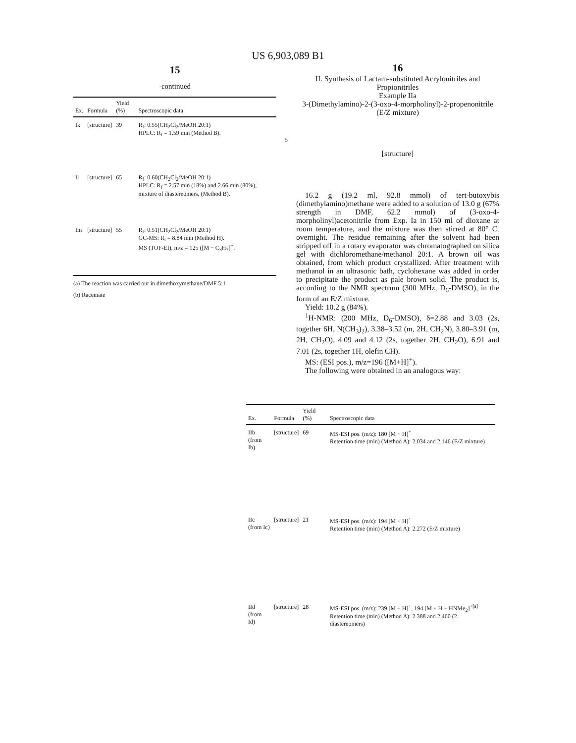US 6,903,089 B1
15
-continued
| Ex. | Formula | Yield (%) | Spectroscopic data |
| --- | --- | --- | --- |
| Ik | [structure] | 39 | R<sub>f</sub>: 0.55(CH<sub>2</sub>Cl<sub>2</sub>/MeOH 20:1) HPLC: R<sub>f</sub> = 1.59 min (Method B). |
| Il | [structure] | 65 | R<sub>f</sub>: 0.60(CH<sub>2</sub>Cl<sub>2</sub>/MeOH 20:1) HPLC: R<sub>f</sub> = 2.57 min (18%) and 2.66 min (80%), mixture of diastereomers, (Method B). |
| Im | [structure] | 55 | R<sub>f</sub>: 0.51(CH<sub>2</sub>Cl<sub>2</sub>/MeOH 20:1) GC-MS: R<sub>t</sub> = 8.84 min (Method H). MS (TOF-EI), m/z = 125 ([M − C<sub>3</sub>H<sub>7</sub>]<sup>+</sup>. |
(a) The reaction was carried out in dimethoxymethane/DMF 5:1
(b) Racemate
5
16
II. Synthesis of Lactam-substituted Acrylonitriles and Propionitriles
Example IIa
3-(Dimethylamino)-2-(3-oxo-4-morpholinyl)-2-propenonitrile (E/Z mixture)
[structure]
16.2 g (19.2 ml, 92.8 mmol) of tert-butoxybis (dimethylamino)methane were added to a solution of 13.0 g (67% strength in DMF, 62.2 mmol) of (3-oxo-4-morpholinyl)acetonitrile from Exp. Ia in 150 ml of dioxane at room temperature, and the mixture was then stirred at 80° C. overnight. The residue remaining after the solvent had been stripped off in a rotary evaporator was chromatographed on silica gel with dichloromethane/methanol 20:1. A brown oil was obtained, from which product crystallized. After treatment with methanol in an ultrasonic bath, cyclohexane was added in order to precipitate the product as pale brown solid. The product is, according to the NMR spectrum (300 MHz, D<sub>6</sub>-DMSO), in the form of an E/Z mixture.
Yield: 10.2 g (84%).
<sup>1</sup>H-NMR: (200 MHz, D<sub>6</sub>-DMSO), δ=2.88 and 3.03 (2s, together 6H, N(CH<sub>3</sub>)<sub>2</sub>), 3.38–3.52 (m, 2H, CH<sub>2</sub>N), 3.80–3.91 (m, 2H, CH<sub>2</sub>O), 4.09 and 4.12 (2s, together 2H, CH<sub>2</sub>O), 6.91 and 7.01 (2s, together 1H, olefin CH).
MS: (ESI pos.), m/z=196 ([M+H]<sup>+</sup>).
The following were obtained in an analogous way:
| Ex. | Formula | Yield (%) | Spectroscopic data |
| --- | --- | --- | --- |
| IIb (from Ib) | [structure] | 69 | MS-ESI pos. (m/z): 180 [M + H]<sup>+</sup> Retention time (min) (Method A): 2.034 and 2.146 (E/Z mixture) |
| IIc (from Ic) | [structure] | 21 | MS-ESI pos. (m/z): 194 [M + H]<sup>+</sup> Retention time (min) (Method A): 2.272 (E/Z mixture) |
| IId (from Id) | [structure] | 28 | MS-ESI pos. (m/z): 239 [M + H]<sup>+</sup>, 194 [M + H − HNMe<sub>2</sub>]<sup>+[a]</sup> Retention time (min) (Method A): 2.388 and 2.460 (2 diastereomers) |